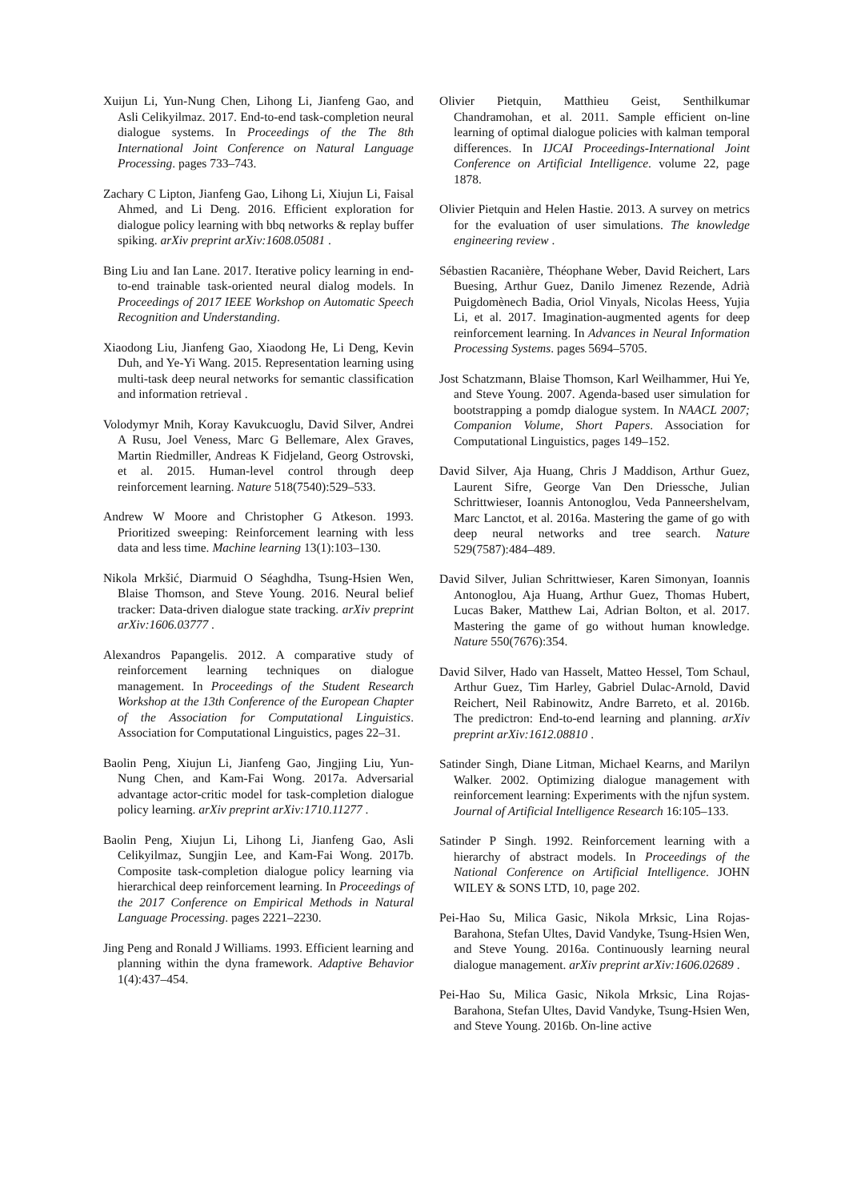Xuijun Li, Yun-Nung Chen, Lihong Li, Jianfeng Gao, and Asli Celikyilmaz. 2017. End-to-end task-completion neural dialogue systems. In Proceedings of the The 8th International Joint Conference on Natural Language Processing. pages 733–743.
Zachary C Lipton, Jianfeng Gao, Lihong Li, Xiujun Li, Faisal Ahmed, and Li Deng. 2016. Efficient exploration for dialogue policy learning with bbq networks & replay buffer spiking. arXiv preprint arXiv:1608.05081 .
Bing Liu and Ian Lane. 2017. Iterative policy learning in end-to-end trainable task-oriented neural dialog models. In Proceedings of 2017 IEEE Workshop on Automatic Speech Recognition and Understanding.
Xiaodong Liu, Jianfeng Gao, Xiaodong He, Li Deng, Kevin Duh, and Ye-Yi Wang. 2015. Representation learning using multi-task deep neural networks for semantic classification and information retrieval .
Volodymyr Mnih, Koray Kavukcuoglu, David Silver, Andrei A Rusu, Joel Veness, Marc G Bellemare, Alex Graves, Martin Riedmiller, Andreas K Fidjeland, Georg Ostrovski, et al. 2015. Human-level control through deep reinforcement learning. Nature 518(7540):529–533.
Andrew W Moore and Christopher G Atkeson. 1993. Prioritized sweeping: Reinforcement learning with less data and less time. Machine learning 13(1):103–130.
Nikola Mrkšić, Diarmuid O Séaghdha, Tsung-Hsien Wen, Blaise Thomson, and Steve Young. 2016. Neural belief tracker: Data-driven dialogue state tracking. arXiv preprint arXiv:1606.03777 .
Alexandros Papangelis. 2012. A comparative study of reinforcement learning techniques on dialogue management. In Proceedings of the Student Research Workshop at the 13th Conference of the European Chapter of the Association for Computational Linguistics. Association for Computational Linguistics, pages 22–31.
Baolin Peng, Xiujun Li, Jianfeng Gao, Jingjing Liu, Yun-Nung Chen, and Kam-Fai Wong. 2017a. Adversarial advantage actor-critic model for task-completion dialogue policy learning. arXiv preprint arXiv:1710.11277 .
Baolin Peng, Xiujun Li, Lihong Li, Jianfeng Gao, Asli Celikyilmaz, Sungjin Lee, and Kam-Fai Wong. 2017b. Composite task-completion dialogue policy learning via hierarchical deep reinforcement learning. In Proceedings of the 2017 Conference on Empirical Methods in Natural Language Processing. pages 2221–2230.
Jing Peng and Ronald J Williams. 1993. Efficient learning and planning within the dyna framework. Adaptive Behavior 1(4):437–454.
Olivier Pietquin, Matthieu Geist, Senthilkumar Chandramohan, et al. 2011. Sample efficient on-line learning of optimal dialogue policies with kalman temporal differences. In IJCAI Proceedings-International Joint Conference on Artificial Intelligence. volume 22, page 1878.
Olivier Pietquin and Helen Hastie. 2013. A survey on metrics for the evaluation of user simulations. The knowledge engineering review .
Sébastien Racanière, Théophane Weber, David Reichert, Lars Buesing, Arthur Guez, Danilo Jimenez Rezende, Adrià Puigdomènech Badia, Oriol Vinyals, Nicolas Heess, Yujia Li, et al. 2017. Imagination-augmented agents for deep reinforcement learning. In Advances in Neural Information Processing Systems. pages 5694–5705.
Jost Schatzmann, Blaise Thomson, Karl Weilhammer, Hui Ye, and Steve Young. 2007. Agenda-based user simulation for bootstrapping a pomdp dialogue system. In NAACL 2007; Companion Volume, Short Papers. Association for Computational Linguistics, pages 149–152.
David Silver, Aja Huang, Chris J Maddison, Arthur Guez, Laurent Sifre, George Van Den Driessche, Julian Schrittwieser, Ioannis Antonoglou, Veda Panneershelvam, Marc Lanctot, et al. 2016a. Mastering the game of go with deep neural networks and tree search. Nature 529(7587):484–489.
David Silver, Julian Schrittwieser, Karen Simonyan, Ioannis Antonoglou, Aja Huang, Arthur Guez, Thomas Hubert, Lucas Baker, Matthew Lai, Adrian Bolton, et al. 2017. Mastering the game of go without human knowledge. Nature 550(7676):354.
David Silver, Hado van Hasselt, Matteo Hessel, Tom Schaul, Arthur Guez, Tim Harley, Gabriel Dulac-Arnold, David Reichert, Neil Rabinowitz, Andre Barreto, et al. 2016b. The predictron: End-to-end learning and planning. arXiv preprint arXiv:1612.08810 .
Satinder Singh, Diane Litman, Michael Kearns, and Marilyn Walker. 2002. Optimizing dialogue management with reinforcement learning: Experiments with the njfun system. Journal of Artificial Intelligence Research 16:105–133.
Satinder P Singh. 1992. Reinforcement learning with a hierarchy of abstract models. In Proceedings of the National Conference on Artificial Intelligence. JOHN WILEY & SONS LTD, 10, page 202.
Pei-Hao Su, Milica Gasic, Nikola Mrksic, Lina Rojas-Barahona, Stefan Ultes, David Vandyke, Tsung-Hsien Wen, and Steve Young. 2016a. Continuously learning neural dialogue management. arXiv preprint arXiv:1606.02689 .
Pei-Hao Su, Milica Gasic, Nikola Mrksic, Lina Rojas-Barahona, Stefan Ultes, David Vandyke, Tsung-Hsien Wen, and Steve Young. 2016b. On-line active